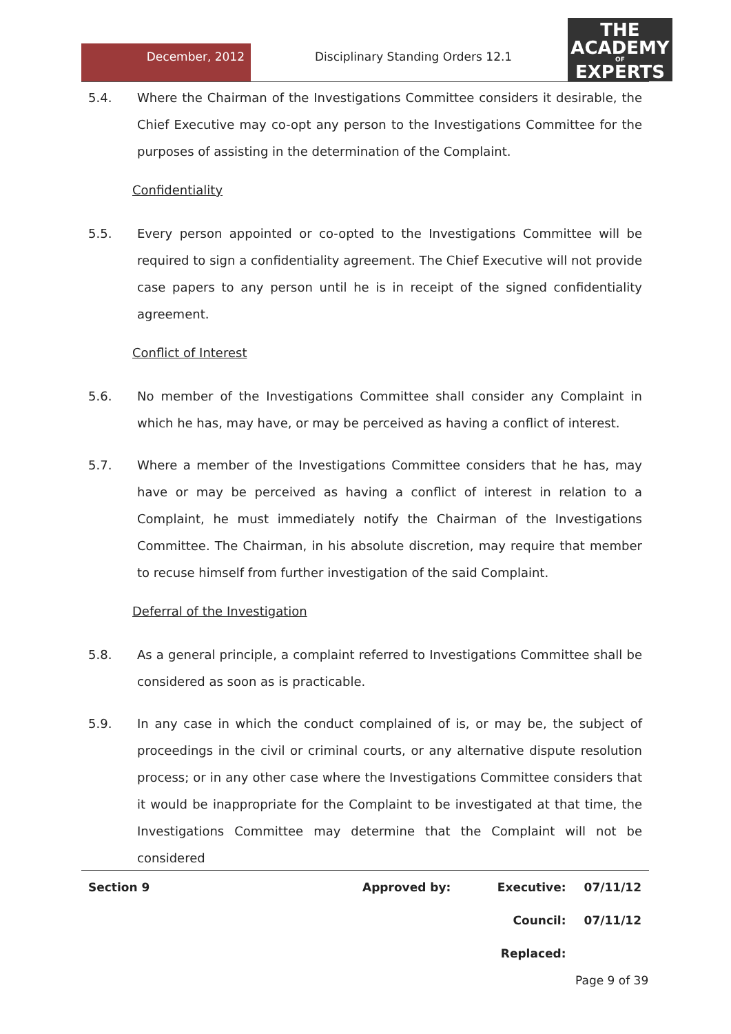December, 2012 Disciplinary Standing Orders 12.1
THE
ACADEMY
OF
EXPERTS
5.4. Where the Chairman of the Investigations Committee considers it desirable, the Chief Executive may co-opt any person to the Investigations Committee for the purposes of assisting in the determination of the Complaint.
Confidentiality
5.5. Every person appointed or co-opted to the Investigations Committee will be required to sign a confidentiality agreement. The Chief Executive will not provide case papers to any person until he is in receipt of the signed confidentiality agreement.
Conflict of Interest
5.6. No member of the Investigations Committee shall consider any Complaint in which he has, may have, or may be perceived as having a conflict of interest.
5.7. Where a member of the Investigations Committee considers that he has, may have or may be perceived as having a conflict of interest in relation to a Complaint, he must immediately notify the Chairman of the Investigations Committee. The Chairman, in his absolute discretion, may require that member to recuse himself from further investigation of the said Complaint.
Deferral of the Investigation
5.8. As a general principle, a complaint referred to Investigations Committee shall be considered as soon as is practicable.
5.9. In any case in which the conduct complained of is, or may be, the subject of proceedings in the civil or criminal courts, or any alternative dispute resolution process; or in any other case where the Investigations Committee considers that it would be inappropriate for the Complaint to be investigated at that time, the Investigations Committee may determine that the Complaint will not be considered
| Section 9 | Approved by: | Executive: | 07/11/12 |
| | | Council: | 07/11/12 |
| | | Replaced: | |
Page 9 of 39